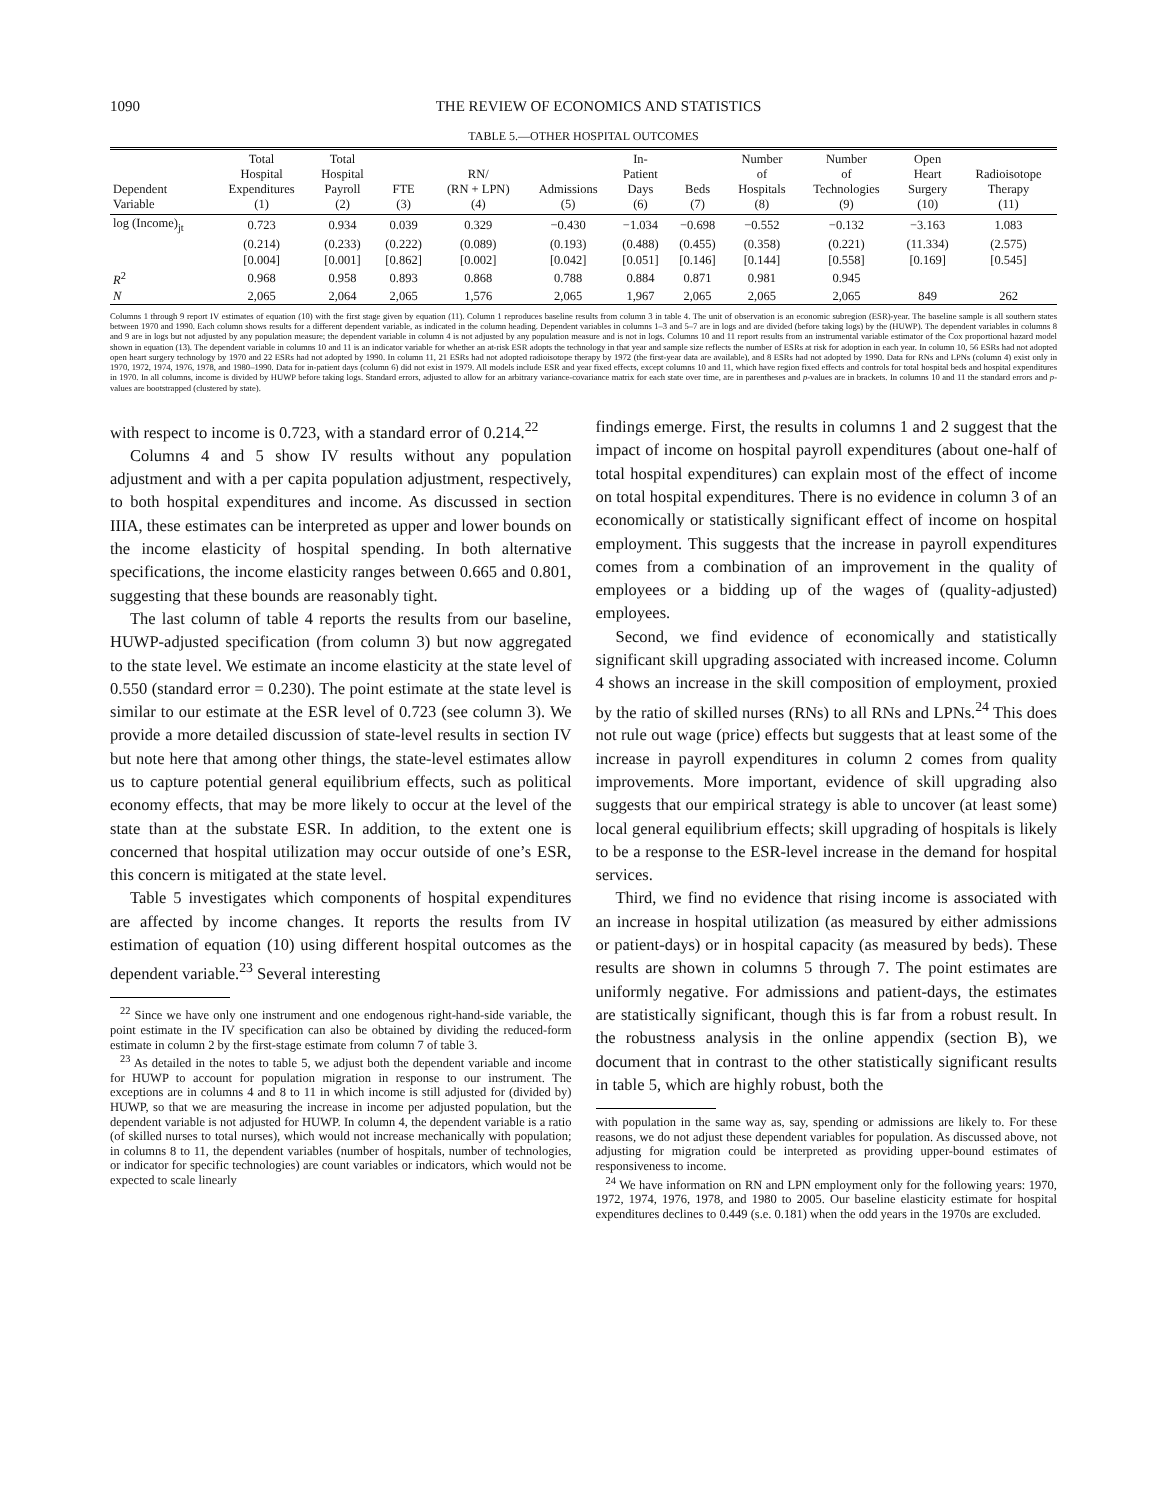1090 THE REVIEW OF ECONOMICS AND STATISTICS
TABLE 5.—OTHER HOSPITAL OUTCOMES
| Dependent Variable | Total Hospital Expenditures (1) | Total Hospital Payroll (2) | FTE (3) | RN/ (RN + LPN) (4) | Admissions (5) | In- Patient Days (6) | Beds (7) | Number of Hospitals (8) | Number of Technologies (9) | Open Heart Surgery (10) | Radioisotope Therapy (11) |
| --- | --- | --- | --- | --- | --- | --- | --- | --- | --- | --- | --- |
| log (Income)<sub>jt</sub> | 0.723 | 0.934 | 0.039 | 0.329 | −0.430 | −1.034 | −0.698 | −0.552 | −0.132 | −3.163 | 1.083 |
| | (0.214) | (0.233) | (0.222) | (0.089) | (0.193) | (0.488) | (0.455) | (0.358) | (0.221) | (11.334) | (2.575) |
| | [0.004] | [0.001] | [0.862] | [0.002] | [0.042] | [0.051] | [0.146] | [0.144] | [0.558] | [0.169] | [0.545] |
| R<sup>2</sup> | 0.968 | 0.958 | 0.893 | 0.868 | 0.788 | 0.884 | 0.871 | 0.981 | 0.945 | | |
| N | 2,065 | 2,064 | 2,065 | 1,576 | 2,065 | 1,967 | 2,065 | 2,065 | 2,065 | 849 | 262 |
Columns 1 through 9 report IV estimates of equation (10) with the first stage given by equation (11). Column 1 reproduces baseline results from column 3 in table 4. The unit of observation is an economic subregion (ESR)-year. The baseline sample is all southern states between 1970 and 1990. Each column shows results for a different dependent variable, as indicated in the column heading. Dependent variables in columns 1–3 and 5–7 are in logs and are divided (before taking logs) by the (HUWP). The dependent variables in columns 8 and 9 are in logs but not adjusted by any population measure; the dependent variable in column 4 is not adjusted by any population measure and is not in logs. Columns 10 and 11 report results from an instrumental variable estimator of the Cox proportional hazard model shown in equation (13). The dependent variable in columns 10 and 11 is an indicator variable for whether an at-risk ESR adopts the technology in that year and sample size reflects the number of ESRs at risk for adoption in each year. In column 10, 56 ESRs had not adopted open heart surgery technology by 1970 and 22 ESRs had not adopted by 1990. In column 11, 21 ESRs had not adopted radioisotope therapy by 1972 (the first-year data are available), and 8 ESRs had not adopted by 1990. Data for RNs and LPNs (column 4) exist only in 1970, 1972, 1974, 1976, 1978, and 1980–1990. Data for in-patient days (column 6) did not exist in 1979. All models include ESR and year fixed effects, except columns 10 and 11, which have region fixed effects and controls for total hospital beds and hospital expenditures in 1970. In all columns, income is divided by HUWP before taking logs. Standard errors, adjusted to allow for an arbitrary variance-covariance matrix for each state over time, are in parentheses and p-values are in brackets. In columns 10 and 11 the standard errors and p-values are bootstrapped (clustered by state).
with respect to income is 0.723, with a standard error of 0.214.<sup>22</sup>
Columns 4 and 5 show IV results without any population adjustment and with a per capita population adjustment, respectively, to both hospital expenditures and income. As discussed in section IIIA, these estimates can be interpreted as upper and lower bounds on the income elasticity of hospital spending. In both alternative specifications, the income elasticity ranges between 0.665 and 0.801, suggesting that these bounds are reasonably tight.
The last column of table 4 reports the results from our baseline, HUWP-adjusted specification (from column 3) but now aggregated to the state level. We estimate an income elasticity at the state level of 0.550 (standard error = 0.230). The point estimate at the state level is similar to our estimate at the ESR level of 0.723 (see column 3). We provide a more detailed discussion of state-level results in section IV but note here that among other things, the state-level estimates allow us to capture potential general equilibrium effects, such as political economy effects, that may be more likely to occur at the level of the state than at the substate ESR. In addition, to the extent one is concerned that hospital utilization may occur outside of one’s ESR, this concern is mitigated at the state level.
Table 5 investigates which components of hospital expenditures are affected by income changes. It reports the results from IV estimation of equation (10) using different hospital outcomes as the dependent variable.<sup>23</sup> Several interesting
<sup>22</sup> Since we have only one instrument and one endogenous right-hand-side variable, the point estimate in the IV specification can also be obtained by dividing the reduced-form estimate in column 2 by the first-stage estimate from column 7 of table 3.
<sup>23</sup> As detailed in the notes to table 5, we adjust both the dependent variable and income for HUWP to account for population migration in response to our instrument. The exceptions are in columns 4 and 8 to 11 in which income is still adjusted for (divided by) HUWP, so that we are measuring the increase in income per adjusted population, but the dependent variable is not adjusted for HUWP. In column 4, the dependent variable is a ratio (of skilled nurses to total nurses), which would not increase mechanically with population; in columns 8 to 11, the dependent variables (number of hospitals, number of technologies, or indicator for specific technologies) are count variables or indicators, which would not be expected to scale linearly
findings emerge. First, the results in columns 1 and 2 suggest that the impact of income on hospital payroll expenditures (about one-half of total hospital expenditures) can explain most of the effect of income on total hospital expenditures. There is no evidence in column 3 of an economically or statistically significant effect of income on hospital employment. This suggests that the increase in payroll expenditures comes from a combination of an improvement in the quality of employees or a bidding up of the wages of (quality-adjusted) employees.
Second, we find evidence of economically and statistically significant skill upgrading associated with increased income. Column 4 shows an increase in the skill composition of employment, proxied by the ratio of skilled nurses (RNs) to all RNs and LPNs.<sup>24</sup> This does not rule out wage (price) effects but suggests that at least some of the increase in payroll expenditures in column 2 comes from quality improvements. More important, evidence of skill upgrading also suggests that our empirical strategy is able to uncover (at least some) local general equilibrium effects; skill upgrading of hospitals is likely to be a response to the ESR-level increase in the demand for hospital services.
Third, we find no evidence that rising income is associated with an increase in hospital utilization (as measured by either admissions or patient-days) or in hospital capacity (as measured by beds). These results are shown in columns 5 through 7. The point estimates are uniformly negative. For admissions and patient-days, the estimates are statistically significant, though this is far from a robust result. In the robustness analysis in the online appendix (section B), we document that in contrast to the other statistically significant results in table 5, which are highly robust, both the
with population in the same way as, say, spending or admissions are likely to. For these reasons, we do not adjust these dependent variables for population. As discussed above, not adjusting for migration could be interpreted as providing upper-bound estimates of responsiveness to income.
<sup>24</sup> We have information on RN and LPN employment only for the following years: 1970, 1972, 1974, 1976, 1978, and 1980 to 2005. Our baseline elasticity estimate for hospital expenditures declines to 0.449 (s.e. 0.181) when the odd years in the 1970s are excluded.